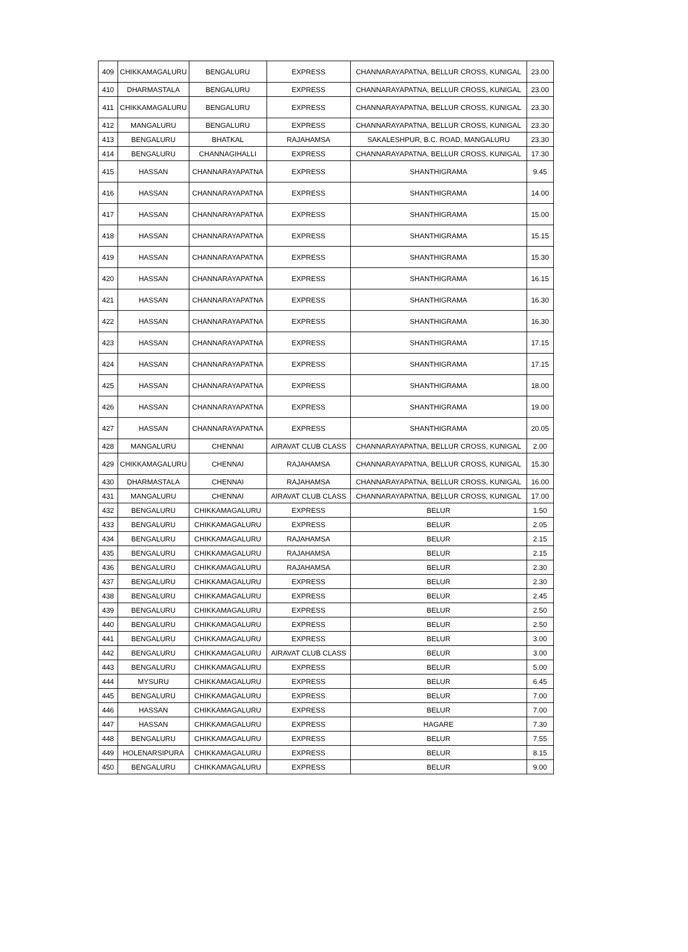| 409 | CHIKKAMAGALURU | BENGALURU | EXPRESS | CHANNARAYAPATNA, BELLUR CROSS, KUNIGAL | 23.00 |
| 410 | DHARMASTALA | BENGALURU | EXPRESS | CHANNARAYAPATNA, BELLUR CROSS, KUNIGAL | 23.00 |
| 411 | CHIKKAMAGALURU | BENGALURU | EXPRESS | CHANNARAYAPATNA, BELLUR CROSS, KUNIGAL | 23.30 |
| 412 | MANGALURU | BENGALURU | EXPRESS | CHANNARAYAPATNA, BELLUR CROSS, KUNIGAL | 23.30 |
| 413 | BENGALURU | BHATKAL | RAJAHAMSA | SAKALESHPUR, B.C. ROAD, MANGALURU | 23.30 |
| 414 | BENGALURU | CHANNAGIHALLI | EXPRESS | CHANNARAYAPATNA, BELLUR CROSS, KUNIGAL | 17.30 |
| 415 | HASSAN | CHANNARAYAPATNA | EXPRESS | SHANTHIGRAMA | 9.45 |
| 416 | HASSAN | CHANNARAYAPATNA | EXPRESS | SHANTHIGRAMA | 14.00 |
| 417 | HASSAN | CHANNARAYAPATNA | EXPRESS | SHANTHIGRAMA | 15.00 |
| 418 | HASSAN | CHANNARAYAPATNA | EXPRESS | SHANTHIGRAMA | 15.15 |
| 419 | HASSAN | CHANNARAYAPATNA | EXPRESS | SHANTHIGRAMA | 15.30 |
| 420 | HASSAN | CHANNARAYAPATNA | EXPRESS | SHANTHIGRAMA | 16.15 |
| 421 | HASSAN | CHANNARAYAPATNA | EXPRESS | SHANTHIGRAMA | 16.30 |
| 422 | HASSAN | CHANNARAYAPATNA | EXPRESS | SHANTHIGRAMA | 16.30 |
| 423 | HASSAN | CHANNARAYAPATNA | EXPRESS | SHANTHIGRAMA | 17.15 |
| 424 | HASSAN | CHANNARAYAPATNA | EXPRESS | SHANTHIGRAMA | 17.15 |
| 425 | HASSAN | CHANNARAYAPATNA | EXPRESS | SHANTHIGRAMA | 18.00 |
| 426 | HASSAN | CHANNARAYAPATNA | EXPRESS | SHANTHIGRAMA | 19.00 |
| 427 | HASSAN | CHANNARAYAPATNA | EXPRESS | SHANTHIGRAMA | 20.05 |
| 428 | MANGALURU | CHENNAI | AIRAVAT CLUB CLASS | CHANNARAYAPATNA, BELLUR CROSS, KUNIGAL | 2.00 |
| 429 | CHIKKAMAGALURU | CHENNAI | RAJAHAMSA | CHANNARAYAPATNA, BELLUR CROSS, KUNIGAL | 15.30 |
| 430 | DHARMASTALA | CHENNAI | RAJAHAMSA | CHANNARAYAPATNA, BELLUR CROSS, KUNIGAL | 16.00 |
| 431 | MANGALURU | CHENNAI | AIRAVAT CLUB CLASS | CHANNARAYAPATNA, BELLUR CROSS, KUNIGAL | 17.00 |
| 432 | BENGALURU | CHIKKAMAGALURU | EXPRESS | BELUR | 1.50 |
| 433 | BENGALURU | CHIKKAMAGALURU | EXPRESS | BELUR | 2.05 |
| 434 | BENGALURU | CHIKKAMAGALURU | RAJAHAMSA | BELUR | 2.15 |
| 435 | BENGALURU | CHIKKAMAGALURU | RAJAHAMSA | BELUR | 2.15 |
| 436 | BENGALURU | CHIKKAMAGALURU | RAJAHAMSA | BELUR | 2.30 |
| 437 | BENGALURU | CHIKKAMAGALURU | EXPRESS | BELUR | 2.30 |
| 438 | BENGALURU | CHIKKAMAGALURU | EXPRESS | BELUR | 2.45 |
| 439 | BENGALURU | CHIKKAMAGALURU | EXPRESS | BELUR | 2.50 |
| 440 | BENGALURU | CHIKKAMAGALURU | EXPRESS | BELUR | 2.50 |
| 441 | BENGALURU | CHIKKAMAGALURU | EXPRESS | BELUR | 3.00 |
| 442 | BENGALURU | CHIKKAMAGALURU | AIRAVAT CLUB CLASS | BELUR | 3.00 |
| 443 | BENGALURU | CHIKKAMAGALURU | EXPRESS | BELUR | 5.00 |
| 444 | MYSURU | CHIKKAMAGALURU | EXPRESS | BELUR | 6.45 |
| 445 | BENGALURU | CHIKKAMAGALURU | EXPRESS | BELUR | 7.00 |
| 446 | HASSAN | CHIKKAMAGALURU | EXPRESS | BELUR | 7.00 |
| 447 | HASSAN | CHIKKAMAGALURU | EXPRESS | HAGARE | 7.30 |
| 448 | BENGALURU | CHIKKAMAGALURU | EXPRESS | BELUR | 7.55 |
| 449 | HOLENARSIPURA | CHIKKAMAGALURU | EXPRESS | BELUR | 8.15 |
| 450 | BENGALURU | CHIKKAMAGALURU | EXPRESS | BELUR | 9.00 |